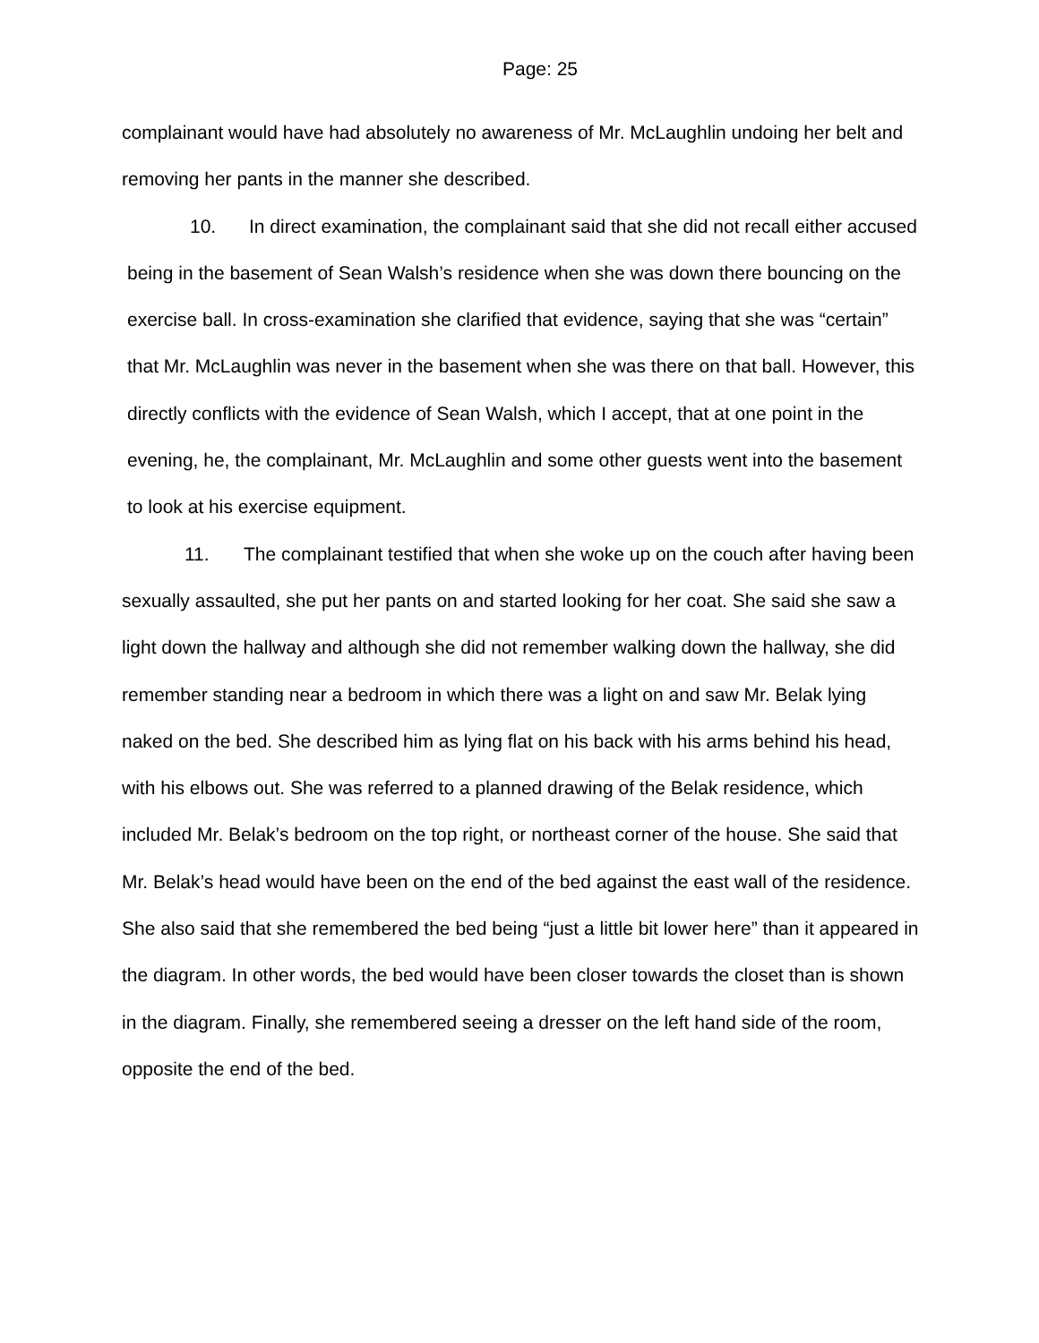Page: 25
complainant would have had absolutely no awareness of Mr. McLaughlin undoing her belt and removing her pants in the manner she described.
10. In direct examination, the complainant said that she did not recall either accused being in the basement of Sean Walsh’s residence when she was down there bouncing on the exercise ball. In cross-examination she clarified that evidence, saying that she was “certain” that Mr. McLaughlin was never in the basement when she was there on that ball. However, this directly conflicts with the evidence of Sean Walsh, which I accept, that at one point in the evening, he, the complainant, Mr. McLaughlin and some other guests went into the basement to look at his exercise equipment.
11. The complainant testified that when she woke up on the couch after having been sexually assaulted, she put her pants on and started looking for her coat. She said she saw a light down the hallway and although she did not remember walking down the hallway, she did remember standing near a bedroom in which there was a light on and saw Mr. Belak lying naked on the bed. She described him as lying flat on his back with his arms behind his head, with his elbows out. She was referred to a planned drawing of the Belak residence, which included Mr. Belak’s bedroom on the top right, or northeast corner of the house. She said that Mr. Belak’s head would have been on the end of the bed against the east wall of the residence. She also said that she remembered the bed being “just a little bit lower here” than it appeared in the diagram. In other words, the bed would have been closer towards the closet than is shown in the diagram. Finally, she remembered seeing a dresser on the left hand side of the room, opposite the end of the bed.